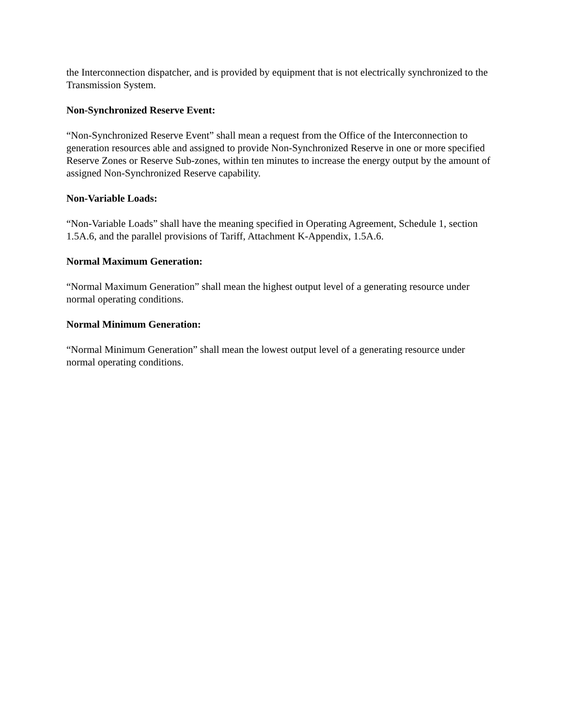the Interconnection dispatcher, and is provided by equipment that is not electrically synchronized to the Transmission System.
Non-Synchronized Reserve Event:
“Non-Synchronized Reserve Event” shall mean a request from the Office of the Interconnection to generation resources able and assigned to provide Non-Synchronized Reserve in one or more specified Reserve Zones or Reserve Sub-zones, within ten minutes to increase the energy output by the amount of assigned Non-Synchronized Reserve capability.
Non-Variable Loads:
“Non-Variable Loads” shall have the meaning specified in Operating Agreement, Schedule 1, section 1.5A.6, and the parallel provisions of Tariff, Attachment K-Appendix, 1.5A.6.
Normal Maximum Generation:
“Normal Maximum Generation” shall mean the highest output level of a generating resource under normal operating conditions.
Normal Minimum Generation:
“Normal Minimum Generation” shall mean the lowest output level of a generating resource under normal operating conditions.